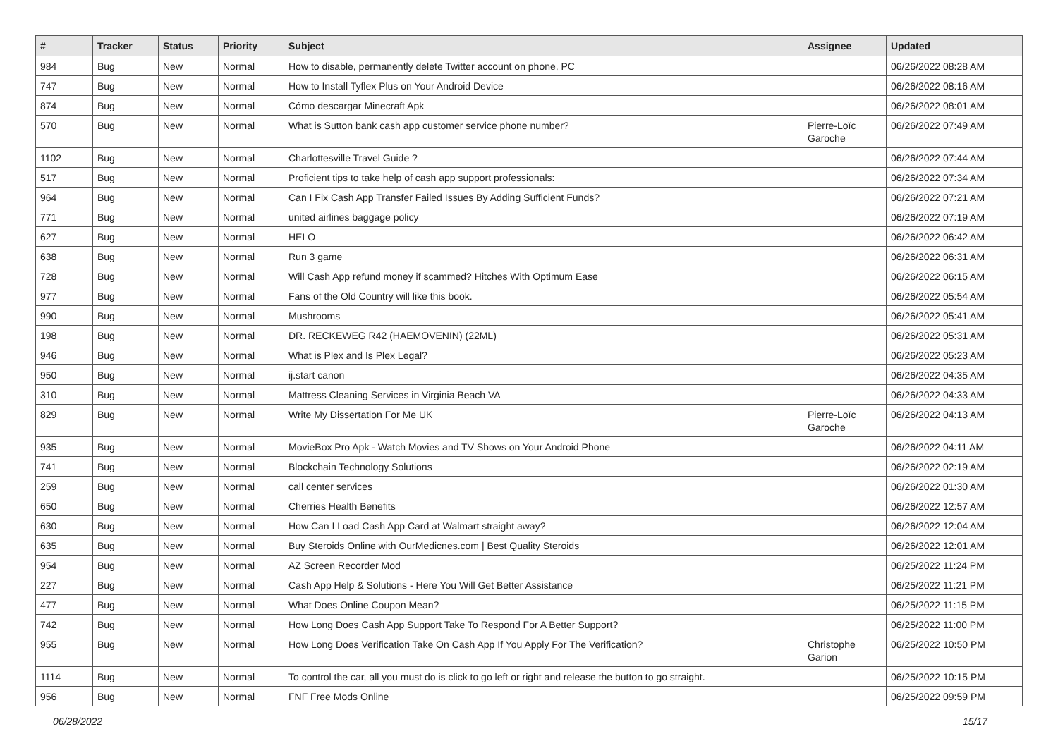| # | Tracker | Status | Priority | Subject | Assignee | Updated |
| --- | --- | --- | --- | --- | --- | --- |
| 984 | Bug | New | Normal | How to disable, permanently delete Twitter account on phone, PC | | 06/26/2022 08:28 AM |
| 747 | Bug | New | Normal | How to Install Tyflex Plus on Your Android Device | | 06/26/2022 08:16 AM |
| 874 | Bug | New | Normal | Cómo descargar Minecraft Apk | | 06/26/2022 08:01 AM |
| 570 | Bug | New | Normal | What is Sutton bank cash app customer service phone number? | Pierre-Loïc Garoche | 06/26/2022 07:49 AM |
| 1102 | Bug | New | Normal | Charlottesville Travel Guide ? | | 06/26/2022 07:44 AM |
| 517 | Bug | New | Normal | Proficient tips to take help of cash app support professionals: | | 06/26/2022 07:34 AM |
| 964 | Bug | New | Normal | Can I Fix Cash App Transfer Failed Issues By Adding Sufficient Funds? | | 06/26/2022 07:21 AM |
| 771 | Bug | New | Normal | united airlines baggage policy | | 06/26/2022 07:19 AM |
| 627 | Bug | New | Normal | HELO | | 06/26/2022 06:42 AM |
| 638 | Bug | New | Normal | Run 3 game | | 06/26/2022 06:31 AM |
| 728 | Bug | New | Normal | Will Cash App refund money if scammed? Hitches With Optimum Ease | | 06/26/2022 06:15 AM |
| 977 | Bug | New | Normal | Fans of the Old Country will like this book. | | 06/26/2022 05:54 AM |
| 990 | Bug | New | Normal | Mushrooms | | 06/26/2022 05:41 AM |
| 198 | Bug | New | Normal | DR. RECKEWEG R42 (HAEMOVENIN) (22ML) | | 06/26/2022 05:31 AM |
| 946 | Bug | New | Normal | What is Plex and Is Plex Legal? | | 06/26/2022 05:23 AM |
| 950 | Bug | New | Normal | ij.start canon | | 06/26/2022 04:35 AM |
| 310 | Bug | New | Normal | Mattress Cleaning Services in Virginia Beach VA | | 06/26/2022 04:33 AM |
| 829 | Bug | New | Normal | Write My Dissertation For Me UK | Pierre-Loïc Garoche | 06/26/2022 04:13 AM |
| 935 | Bug | New | Normal | MovieBox Pro Apk - Watch Movies and TV Shows on Your Android Phone | | 06/26/2022 04:11 AM |
| 741 | Bug | New | Normal | Blockchain Technology Solutions | | 06/26/2022 02:19 AM |
| 259 | Bug | New | Normal | call center services | | 06/26/2022 01:30 AM |
| 650 | Bug | New | Normal | Cherries Health Benefits | | 06/26/2022 12:57 AM |
| 630 | Bug | New | Normal | How Can I Load Cash App Card at Walmart straight away? | | 06/26/2022 12:04 AM |
| 635 | Bug | New | Normal | Buy Steroids Online with OurMedicnes.com / Best Quality Steroids | | 06/26/2022 12:01 AM |
| 954 | Bug | New | Normal | AZ Screen Recorder Mod | | 06/25/2022 11:24 PM |
| 227 | Bug | New | Normal | Cash App Help & Solutions - Here You Will Get Better Assistance | | 06/25/2022 11:21 PM |
| 477 | Bug | New | Normal | What Does Online Coupon Mean? | | 06/25/2022 11:15 PM |
| 742 | Bug | New | Normal | How Long Does Cash App Support Take To Respond For A Better Support? | | 06/25/2022 11:00 PM |
| 955 | Bug | New | Normal | How Long Does Verification Take On Cash App If You Apply For The Verification? | Christophe Garion | 06/25/2022 10:50 PM |
| 1114 | Bug | New | Normal | To control the car, all you must do is click to go left or right and release the button to go straight. | | 06/25/2022 10:15 PM |
| 956 | Bug | New | Normal | FNF Free Mods Online | | 06/25/2022 09:59 PM |
06/28/2022 15/17